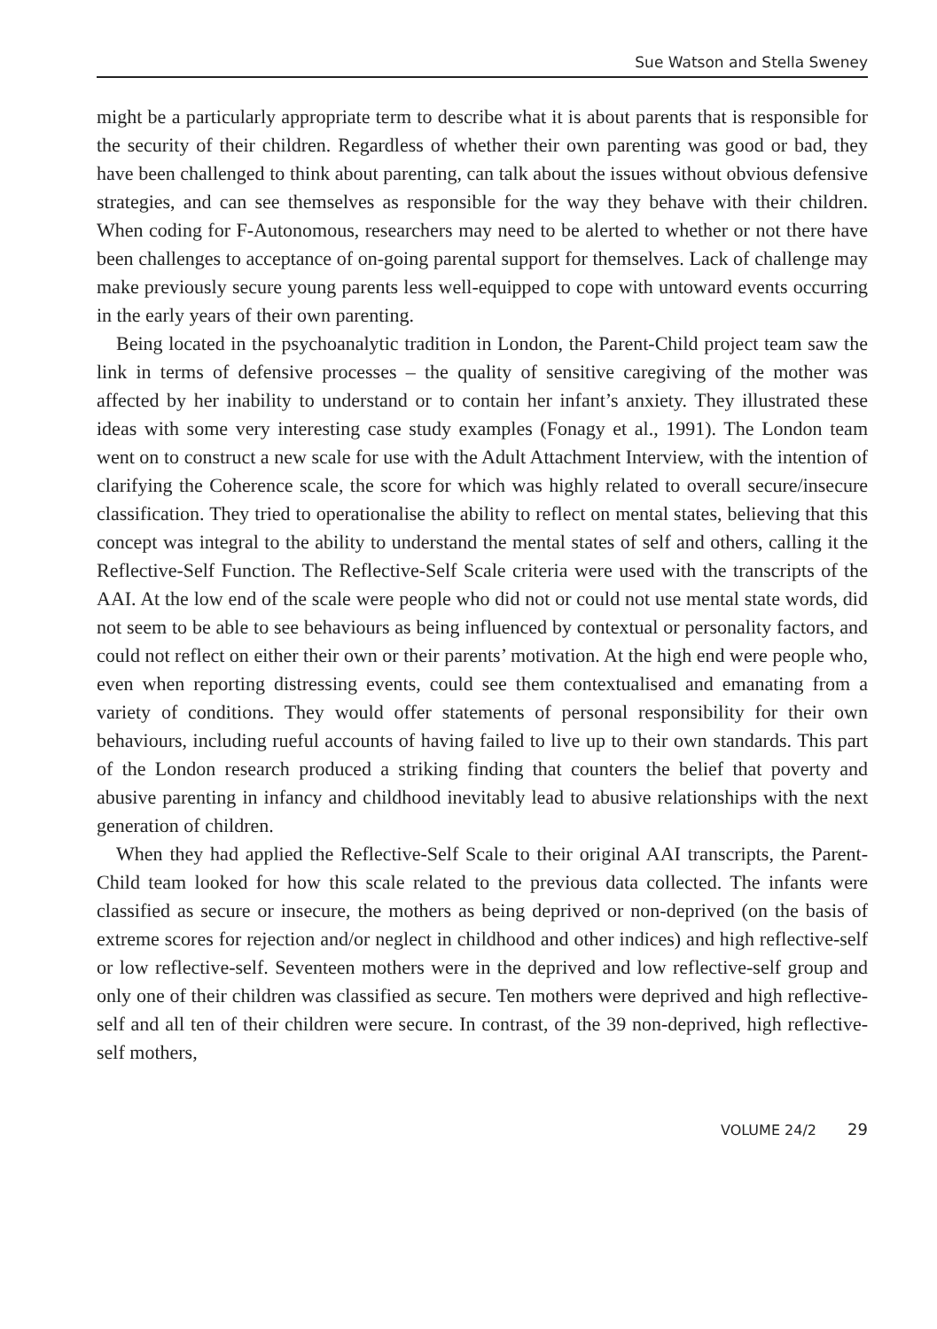Sue Watson and Stella Sweney
might be a particularly appropriate term to describe what it is about parents that is responsible for the security of their children. Regardless of whether their own parenting was good or bad, they have been challenged to think about parenting, can talk about the issues without obvious defensive strategies, and can see themselves as responsible for the way they behave with their children. When coding for F-Autonomous, researchers may need to be alerted to whether or not there have been challenges to acceptance of on-going parental support for themselves. Lack of challenge may make previously secure young parents less well-equipped to cope with untoward events occurring in the early years of their own parenting.
Being located in the psychoanalytic tradition in London, the Parent-Child project team saw the link in terms of defensive processes – the quality of sensitive caregiving of the mother was affected by her inability to understand or to contain her infant’s anxiety. They illustrated these ideas with some very interesting case study examples (Fonagy et al., 1991). The London team went on to construct a new scale for use with the Adult Attachment Interview, with the intention of clarifying the Coherence scale, the score for which was highly related to overall secure/insecure classification. They tried to operationalise the ability to reflect on mental states, believing that this concept was integral to the ability to understand the mental states of self and others, calling it the Reflective-Self Function. The Reflective-Self Scale criteria were used with the transcripts of the AAI. At the low end of the scale were people who did not or could not use mental state words, did not seem to be able to see behaviours as being influenced by contextual or personality factors, and could not reflect on either their own or their parents’ motivation. At the high end were people who, even when reporting distressing events, could see them contextualised and emanating from a variety of conditions. They would offer statements of personal responsibility for their own behaviours, including rueful accounts of having failed to live up to their own standards. This part of the London research produced a striking finding that counters the belief that poverty and abusive parenting in infancy and childhood inevitably lead to abusive relationships with the next generation of children.
When they had applied the Reflective-Self Scale to their original AAI transcripts, the Parent-Child team looked for how this scale related to the previous data collected. The infants were classified as secure or insecure, the mothers as being deprived or non-deprived (on the basis of extreme scores for rejection and/or neglect in childhood and other indices) and high reflective-self or low reflective-self. Seventeen mothers were in the deprived and low reflective-self group and only one of their children was classified as secure. Ten mothers were deprived and high reflective-self and all ten of their children were secure. In contrast, of the 39 non-deprived, high reflective-self mothers,
VOLUME 24/2 29